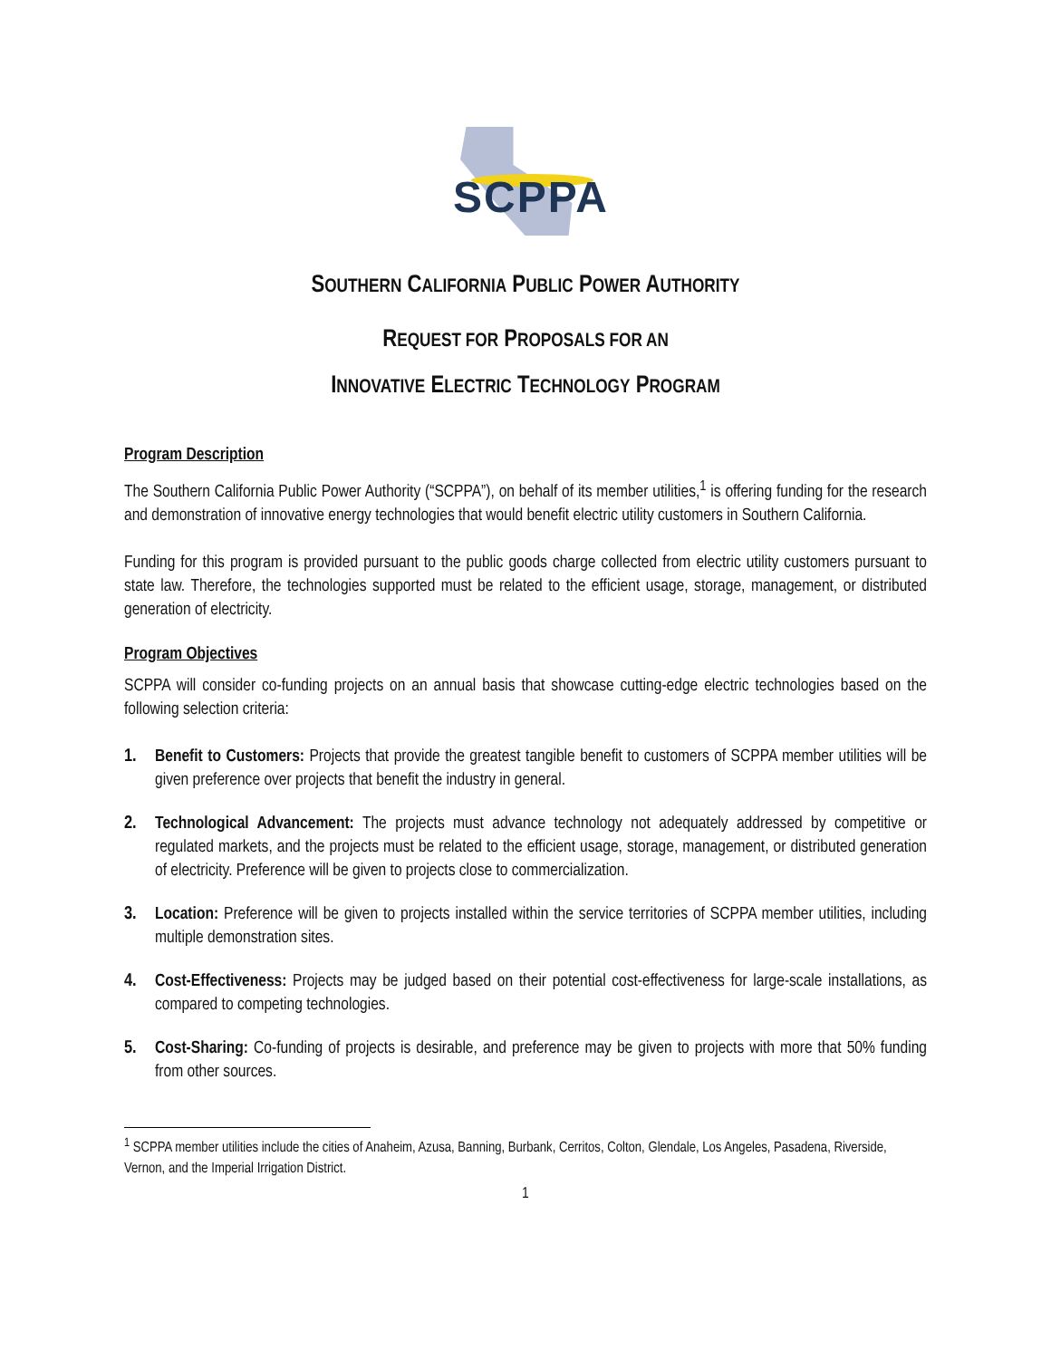SCPPA
SOUTHERN CALIFORNIA PUBLIC POWER AUTHORITY
REQUEST FOR PROPOSALS FOR AN
INNOVATIVE ELECTRIC TECHNOLOGY PROGRAM
Program Description
The Southern California Public Power Authority (“SCPPA”), on behalf of its member utilities,<sup>1</sup> is offering funding for the research and demonstration of innovative energy technologies that would benefit electric utility customers in Southern California.
Funding for this program is provided pursuant to the public goods charge collected from electric utility customers pursuant to state law. Therefore, the technologies supported must be related to the efficient usage, storage, management, or distributed generation of electricity.
Program Objectives
SCPPA will consider co-funding projects on an annual basis that showcase cutting-edge electric technologies based on the following selection criteria:
1. Benefit to Customers: Projects that provide the greatest tangible benefit to customers of SCPPA member utilities will be given preference over projects that benefit the industry in general.
2. Technological Advancement: The projects must advance technology not adequately addressed by competitive or regulated markets, and the projects must be related to the efficient usage, storage, management, or distributed generation of electricity. Preference will be given to projects close to commercialization.
3. Location: Preference will be given to projects installed within the service territories of SCPPA member utilities, including multiple demonstration sites.
4. Cost-Effectiveness: Projects may be judged based on their potential cost-effectiveness for large-scale installations, as compared to competing technologies.
5. Cost-Sharing: Co-funding of projects is desirable, and preference may be given to projects with more that 50% funding from other sources.
<sup>1</sup> SCPPA member utilities include the cities of Anaheim, Azusa, Banning, Burbank, Cerritos, Colton, Glendale, Los Angeles, Pasadena, Riverside, Vernon, and the Imperial Irrigation District.
1